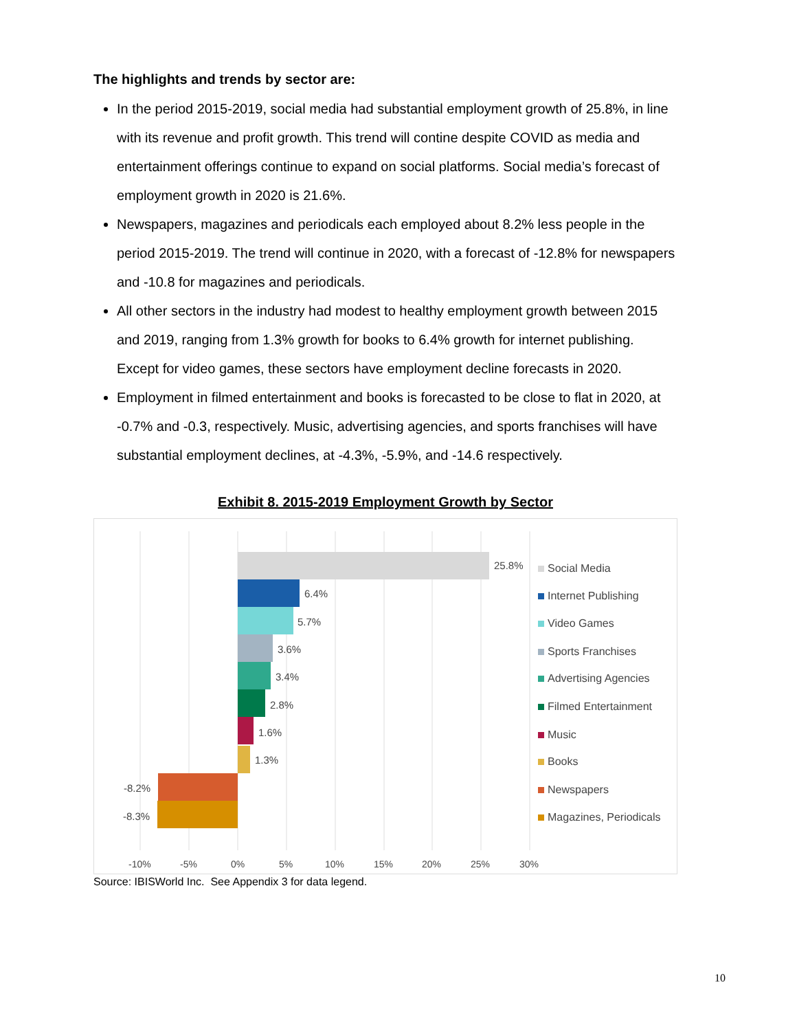The highlights and trends by sector are:
In the period 2015-2019, social media had substantial employment growth of 25.8%, in line with its revenue and profit growth. This trend will contine despite COVID as media and entertainment offerings continue to expand on social platforms. Social media’s forecast of employment growth in 2020 is 21.6%.
Newspapers, magazines and periodicals each employed about 8.2% less people in the period 2015-2019. The trend will continue in 2020, with a forecast of -12.8% for newspapers and -10.8 for magazines and periodicals.
All other sectors in the industry had modest to healthy employment growth between 2015 and 2019, ranging from 1.3% growth for books to 6.4% growth for internet publishing. Except for video games, these sectors have employment decline forecasts in 2020.
Employment in filmed entertainment and books is forecasted to be close to flat in 2020, at -0.7% and -0.3, respectively. Music, advertising agencies, and sports franchises will have substantial employment declines, at -4.3%, -5.9%, and -14.6 respectively.
Exhibit 8. 2015-2019 Employment Growth by Sector
25.8%
6.4%
5.7%
3.6%
3.4%
2.8%
1.6%
1.3%
-8.2%
-8.3%
-10%
-5%
0%
5%
10%
15%
20%
25%
30%
Social Media
Internet Publishing
Video Games
Sports Franchises
Advertising Agencies
Filmed Entertainment
Music
Books
Newspapers
Magazines, Periodicals
Source: IBISWorld Inc. See Appendix 3 for data legend.
10